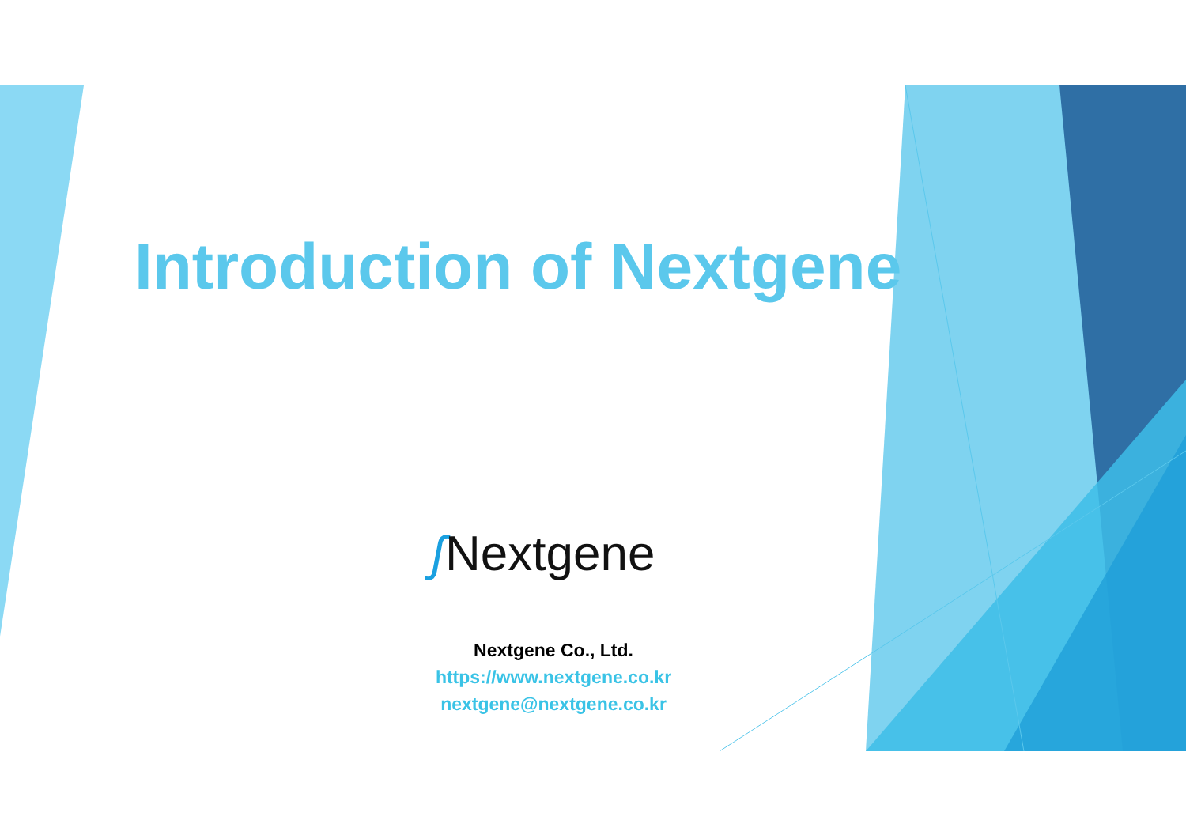Introduction of Nextgene
ʃ Nextgene
Nextgene Co., Ltd.
https://www.nextgene.co.kr
nextgene@nextgene.co.kr